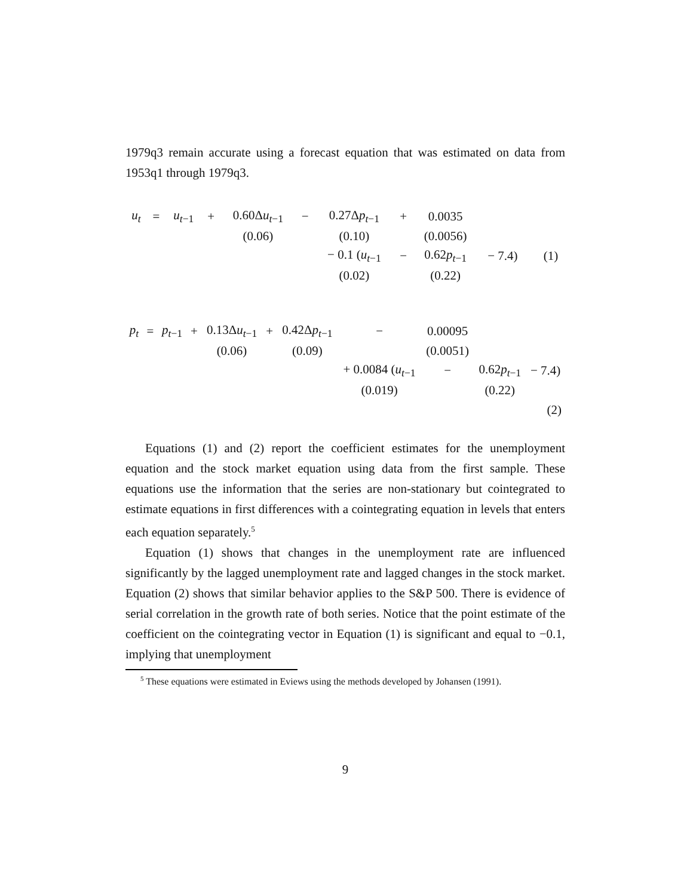1979q3 remain accurate using a forecast equation that was estimated on data from 1953q1 through 1979q3.
| u<sub>t</sub> | = | u<sub>t−1</sub> | + | 0.60Δ u<sub>t−1</sub> | − | 0.27Δ p<sub>t−1</sub> | + | 0.0035 | | | |
| | | | | (0.06) | | (0.10) | | (0.0056) | | | |
| | | | | | | − 0.1 ( u<sub>t−1</sub> | − | 0.62 p<sub>t−1</sub> | − 7.4) | | (1) |
| | | | | | | (0.02) | | (0.22) | | | |
| p<sub>t</sub> | = | p<sub>t−1</sub> | + | 0.13Δ u<sub>t−1</sub> | + | 0.42Δ p<sub>t−1</sub> | − | 0.00095 | | |
| | | | | (0.06) | | (0.09) | | (0.0051) | | |
| | | | | | | | + 0.0084 ( u<sub>t−1</sub> | − | 0.62 p<sub>t−1</sub> | − 7.4) |
| | | | | | | | (0.019) | | (0.22) | |
| | | | | | | | | | | (2) |
Equations (1) and (2) report the coefficient estimates for the unemployment equation and the stock market equation using data from the first sample. These equations use the information that the series are non-stationary but cointegrated to estimate equations in first differences with a cointegrating equation in levels that enters each equation separately.<sup>5</sup>
Equation (1) shows that changes in the unemployment rate are influenced significantly by the lagged unemployment rate and lagged changes in the stock market. Equation (2) shows that similar behavior applies to the S&P 500. There is evidence of serial correlation in the growth rate of both series. Notice that the point estimate of the coefficient on the cointegrating vector in Equation (1) is significant and equal to −0.1, implying that unemployment
<sup>5</sup> These equations were estimated in Eviews using the methods developed by Johansen (1991).
9